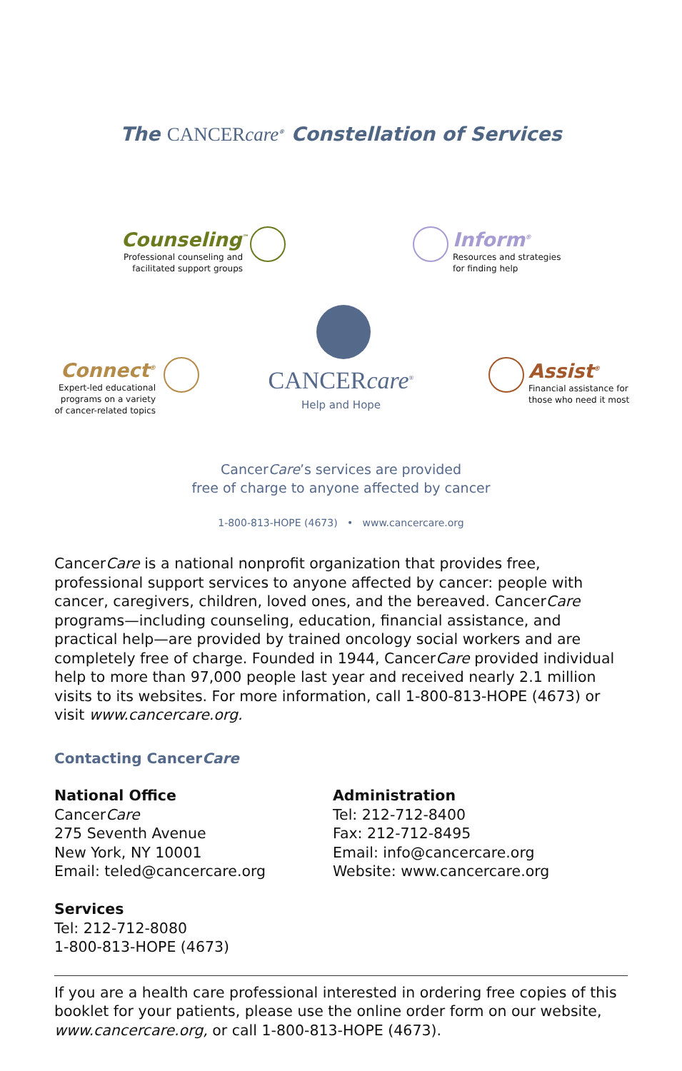The CANCERcare<sup>®</sup> Constellation of Services
Counseling<sup>™</sup>
Professional counseling and facilitated support groups
Inform<sup>®</sup>
Resources and strategies
for finding help
Connect<sup>®</sup>
Expert-led educational programs on a variety of cancer-related topics
Assist<sup>®</sup>
Financial assistance for
those who need it most
CANCERcare<sup>®</sup>
Help and Hope
CancerCare’s services are provided
free of charge to anyone affected by cancer
1-800-813-HOPE (4673) • www.cancercare.org
CancerCare is a national nonprofit organization that provides free, professional support services to anyone affected by cancer: people with cancer, caregivers, children, loved ones, and the bereaved. CancerCare programs—including counseling, education, financial assistance, and practical help—are provided by trained oncology social workers and are completely free of charge. Founded in 1944, CancerCare provided individual help to more than 97,000 people last year and received nearly 2.1 million visits to its websites. For more information, call 1-800-813-HOPE (4673) or visit www.cancercare.org.
Contacting CancerCare
National Office
CancerCare
275 Seventh Avenue
New York, NY 10001
Email: teled@cancercare.org
Services
Tel: 212-712-8080
1-800-813-HOPE (4673)
Administration
Tel: 212-712-8400
Fax: 212-712-8495
Email: info@cancercare.org
Website: www.cancercare.org
If you are a health care professional interested in ordering free copies of this booklet for your patients, please use the online order form on our website, www.cancercare.org, or call 1-800-813-HOPE (4673).